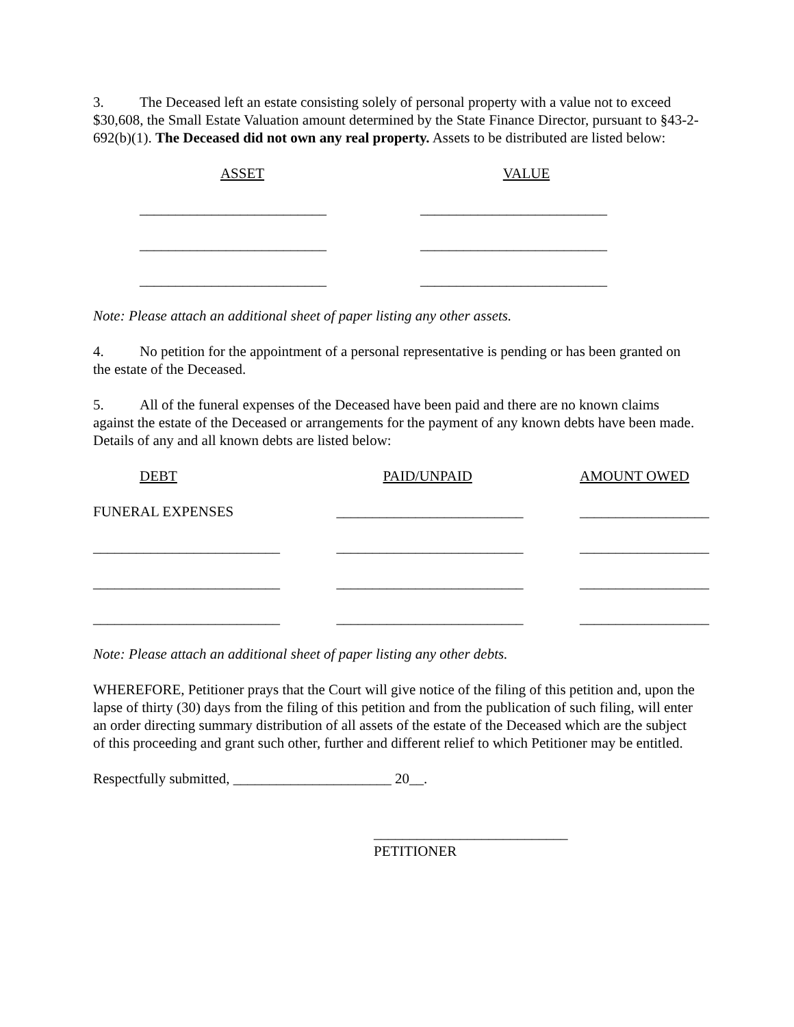3. The Deceased left an estate consisting solely of personal property with a value not to exceed $30,608, the Small Estate Valuation amount determined by the State Finance Director, pursuant to §43-2-692(b)(1). The Deceased did not own any real property. Assets to be distributed are listed below:
| ASSET | | VALUE |
| __________________________ | | __________________________ |
| __________________________ | | __________________________ |
| __________________________ | | __________________________ |
Note: Please attach an additional sheet of paper listing any other assets.
4. No petition for the appointment of a personal representative is pending or has been granted on the estate of the Deceased.
5. All of the funeral expenses of the Deceased have been paid and there are no known claims against the estate of the Deceased or arrangements for the payment of any known debts have been made. Details of any and all known debts are listed below:
| DEBT | PAID/UNPAID | AMOUNT OWED |
| FUNERAL EXPENSES | __________________________ | __________________ |
| __________________________ | __________________________ | __________________ |
| __________________________ | __________________________ | __________________ |
| __________________________ | __________________________ | __________________ |
Note: Please attach an additional sheet of paper listing any other debts.
WHEREFORE, Petitioner prays that the Court will give notice of the filing of this petition and, upon the lapse of thirty (30) days from the filing of this petition and from the publication of such filing, will enter an order directing summary distribution of all assets of the estate of the Deceased which are the subject of this proceeding and grant such other, further and different relief to which Petitioner may be entitled.
Respectfully submitted, ______________________ 20__.
___________________________
PETITIONER